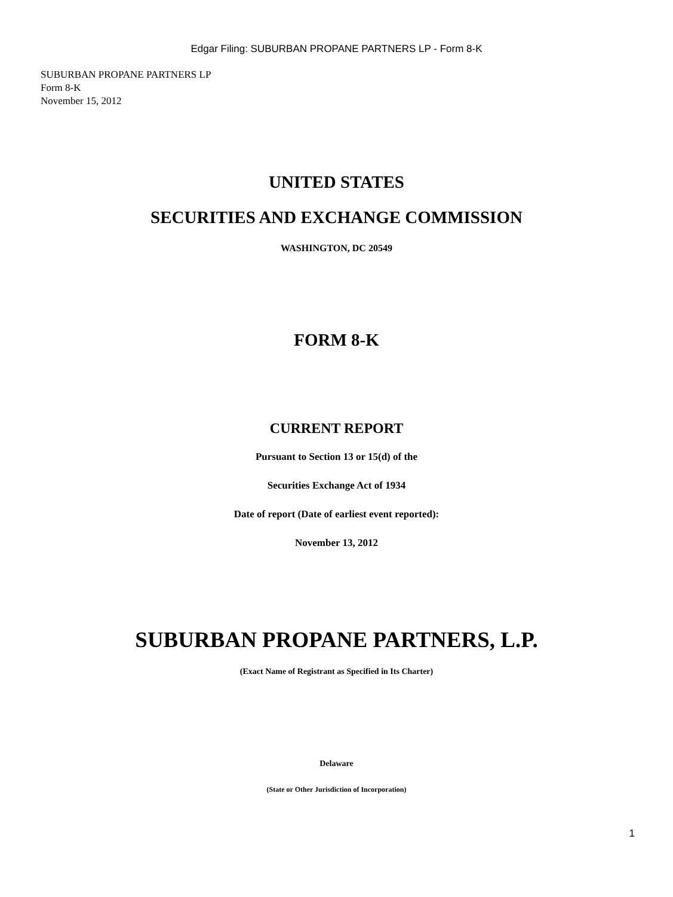Edgar Filing: SUBURBAN PROPANE PARTNERS LP - Form 8-K
SUBURBAN PROPANE PARTNERS LP
Form 8-K
November 15, 2012
UNITED STATES
SECURITIES AND EXCHANGE COMMISSION
WASHINGTON, DC 20549
FORM 8-K
CURRENT REPORT
Pursuant to Section 13 or 15(d) of the
Securities Exchange Act of 1934
Date of report (Date of earliest event reported):
November 13, 2012
SUBURBAN PROPANE PARTNERS, L.P.
(Exact Name of Registrant as Specified in Its Charter)
Delaware
(State or Other Jurisdiction of Incorporation)
1